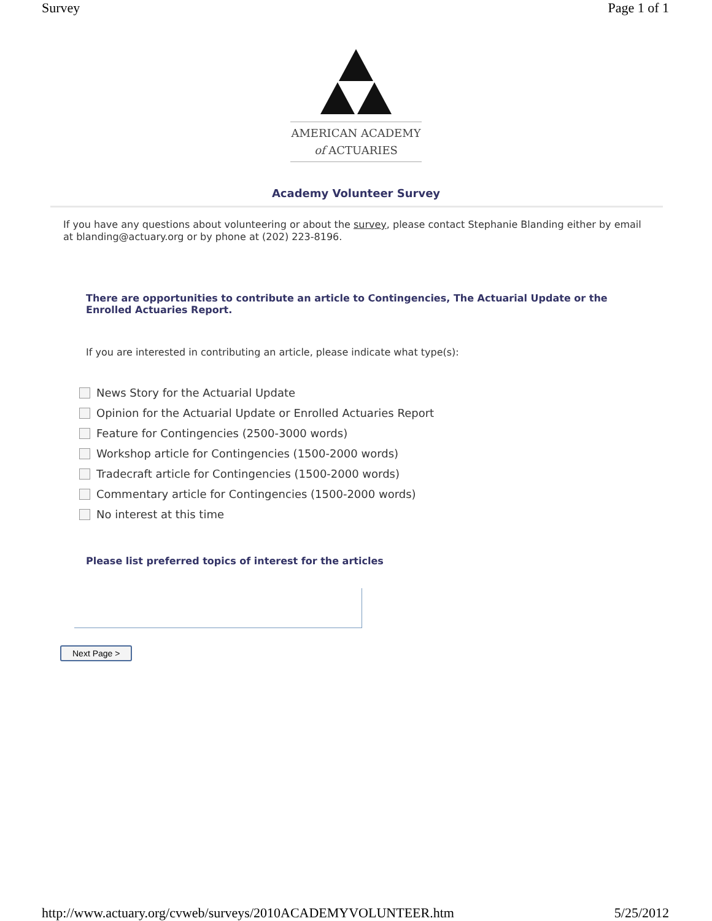Survey Page 1 of 1
AMERICAN ACADEMY
of ACTUARIES
Academy Volunteer Survey
If you have any questions about volunteering or about the survey, please contact Stephanie Blanding either by email at blanding@actuary.org or by phone at (202) 223-8196.
There are opportunities to contribute an article to Contingencies, The Actuarial Update or the Enrolled Actuaries Report.
If you are interested in contributing an article, please indicate what type(s):
News Story for the Actuarial Update
Opinion for the Actuarial Update or Enrolled Actuaries Report
Feature for Contingencies (2500-3000 words)
Workshop article for Contingencies (1500-2000 words)
Tradecraft article for Contingencies (1500-2000 words)
Commentary article for Contingencies (1500-2000 words)
No interest at this time
Please list preferred topics of interest for the articles
Next Page >
http://www.actuary.org/cvweb/surveys/2010ACADEMYVOLUNTEER.htm 5/25/2012